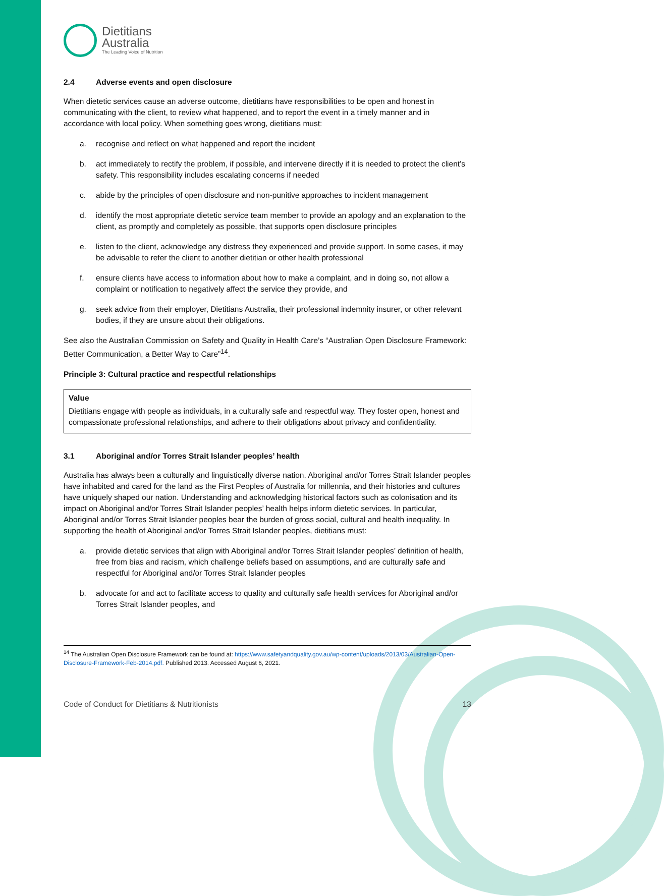Dietitians
Australia
The Leading Voice of Nutrition
2.4 Adverse events and open disclosure
When dietetic services cause an adverse outcome, dietitians have responsibilities to be open and honest in communicating with the client, to review what happened, and to report the event in a timely manner and in accordance with local policy. When something goes wrong, dietitians must:
a. recognise and reflect on what happened and report the incident
b. act immediately to rectify the problem, if possible, and intervene directly if it is needed to protect the client’s safety. This responsibility includes escalating concerns if needed
c. abide by the principles of open disclosure and non-punitive approaches to incident management
d. identify the most appropriate dietetic service team member to provide an apology and an explanation to the client, as promptly and completely as possible, that supports open disclosure principles
e. listen to the client, acknowledge any distress they experienced and provide support. In some cases, it may be advisable to refer the client to another dietitian or other health professional
f. ensure clients have access to information about how to make a complaint, and in doing so, not allow a complaint or notification to negatively affect the service they provide, and
g. seek advice from their employer, Dietitians Australia, their professional indemnity insurer, or other relevant bodies, if they are unsure about their obligations.
See also the Australian Commission on Safety and Quality in Health Care’s “Australian Open Disclosure Framework: Better Communication, a Better Way to Care”<sup>14</sup>.
Principle 3: Cultural practice and respectful relationships
Value
Dietitians engage with people as individuals, in a culturally safe and respectful way. They foster open, honest and compassionate professional relationships, and adhere to their obligations about privacy and confidentiality.
3.1 Aboriginal and/or Torres Strait Islander peoples’ health
Australia has always been a culturally and linguistically diverse nation. Aboriginal and/or Torres Strait Islander peoples have inhabited and cared for the land as the First Peoples of Australia for millennia, and their histories and cultures have uniquely shaped our nation. Understanding and acknowledging historical factors such as colonisation and its impact on Aboriginal and/or Torres Strait Islander peoples’ health helps inform dietetic services. In particular, Aboriginal and/or Torres Strait Islander peoples bear the burden of gross social, cultural and health inequality. In supporting the health of Aboriginal and/or Torres Strait Islander peoples, dietitians must:
a. provide dietetic services that align with Aboriginal and/or Torres Strait Islander peoples’ definition of health, free from bias and racism, which challenge beliefs based on assumptions, and are culturally safe and respectful for Aboriginal and/or Torres Strait Islander peoples
b. advocate for and act to facilitate access to quality and culturally safe health services for Aboriginal and/or Torres Strait Islander peoples, and
<sup>14</sup> The Australian Open Disclosure Framework can be found at: https://www.safetyandquality.gov.au/wp-content/uploads/2013/03/Australian-Open-Disclosure-Framework-Feb-2014.pdf. Published 2013. Accessed August 6, 2021.
Code of Conduct for Dietitians & Nutritionists 13